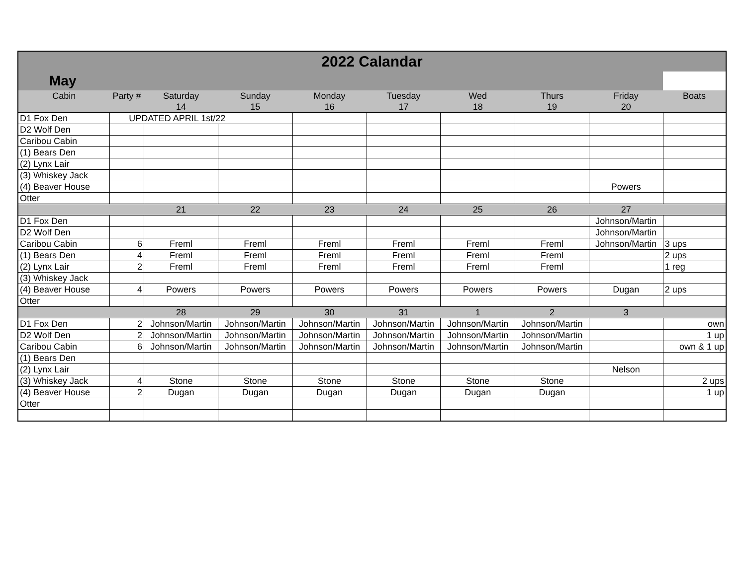| 2022 Calandar | | | | | | | | | |
| May | | | | | | | | | |
| Cabin | Party # | Saturday | Sunday | Monday | Tuesday | Wed | Thurs | Friday | Boats |
| | | 14 | 15 | 16 | 17 | 18 | 19 | 20 | |
| D1 Fox Den | UPDATED APRIL 1st/22 | | | | | | | | |
| D2 Wolf Den | | | | | | | | | |
| Caribou Cabin | | | | | | | | | |
| (1) Bears Den | | | | | | | | | |
| (2) Lynx Lair | | | | | | | | | |
| (3) Whiskey Jack | | | | | | | | | |
| (4) Beaver House | | | | | | | | Powers | |
| Otter | | | | | | | | | |
| | | 21 | 22 | 23 | 24 | 25 | 26 | 27 | |
| D1 Fox Den | | | | | | | | Johnson/Martin | |
| D2 Wolf Den | | | | | | | | Johnson/Martin | |
| Caribou Cabin | 6 | Freml | Freml | Freml | Freml | Freml | Freml | Johnson/Martin | 3 ups |
| (1) Bears Den | 4 | Freml | Freml | Freml | Freml | Freml | Freml | | 2 ups |
| (2) Lynx Lair | 2 | Freml | Freml | Freml | Freml | Freml | Freml | | 1 reg |
| (3) Whiskey Jack | | | | | | | | | |
| (4) Beaver House | 4 | Powers | Powers | Powers | Powers | Powers | Powers | Dugan | 2 ups |
| Otter | | | | | | | | | |
| | | 28 | 29 | 30 | 31 | 1 | 2 | 3 | |
| D1 Fox Den | 2 | Johnson/Martin | Johnson/Martin | Johnson/Martin | Johnson/Martin | Johnson/Martin | Johnson/Martin | | own |
| D2 Wolf Den | 2 | Johnson/Martin | Johnson/Martin | Johnson/Martin | Johnson/Martin | Johnson/Martin | Johnson/Martin | | 1 up |
| Caribou Cabin | 6 | Johnson/Martin | Johnson/Martin | Johnson/Martin | Johnson/Martin | Johnson/Martin | Johnson/Martin | | own & 1 up |
| (1) Bears Den | | | | | | | | | |
| (2) Lynx Lair | | | | | | | | Nelson | |
| (3) Whiskey Jack | 4 | Stone | Stone | Stone | Stone | Stone | Stone | | 2 ups |
| (4) Beaver House | 2 | Dugan | Dugan | Dugan | Dugan | Dugan | Dugan | | 1 up |
| Otter | | | | | | | | | |